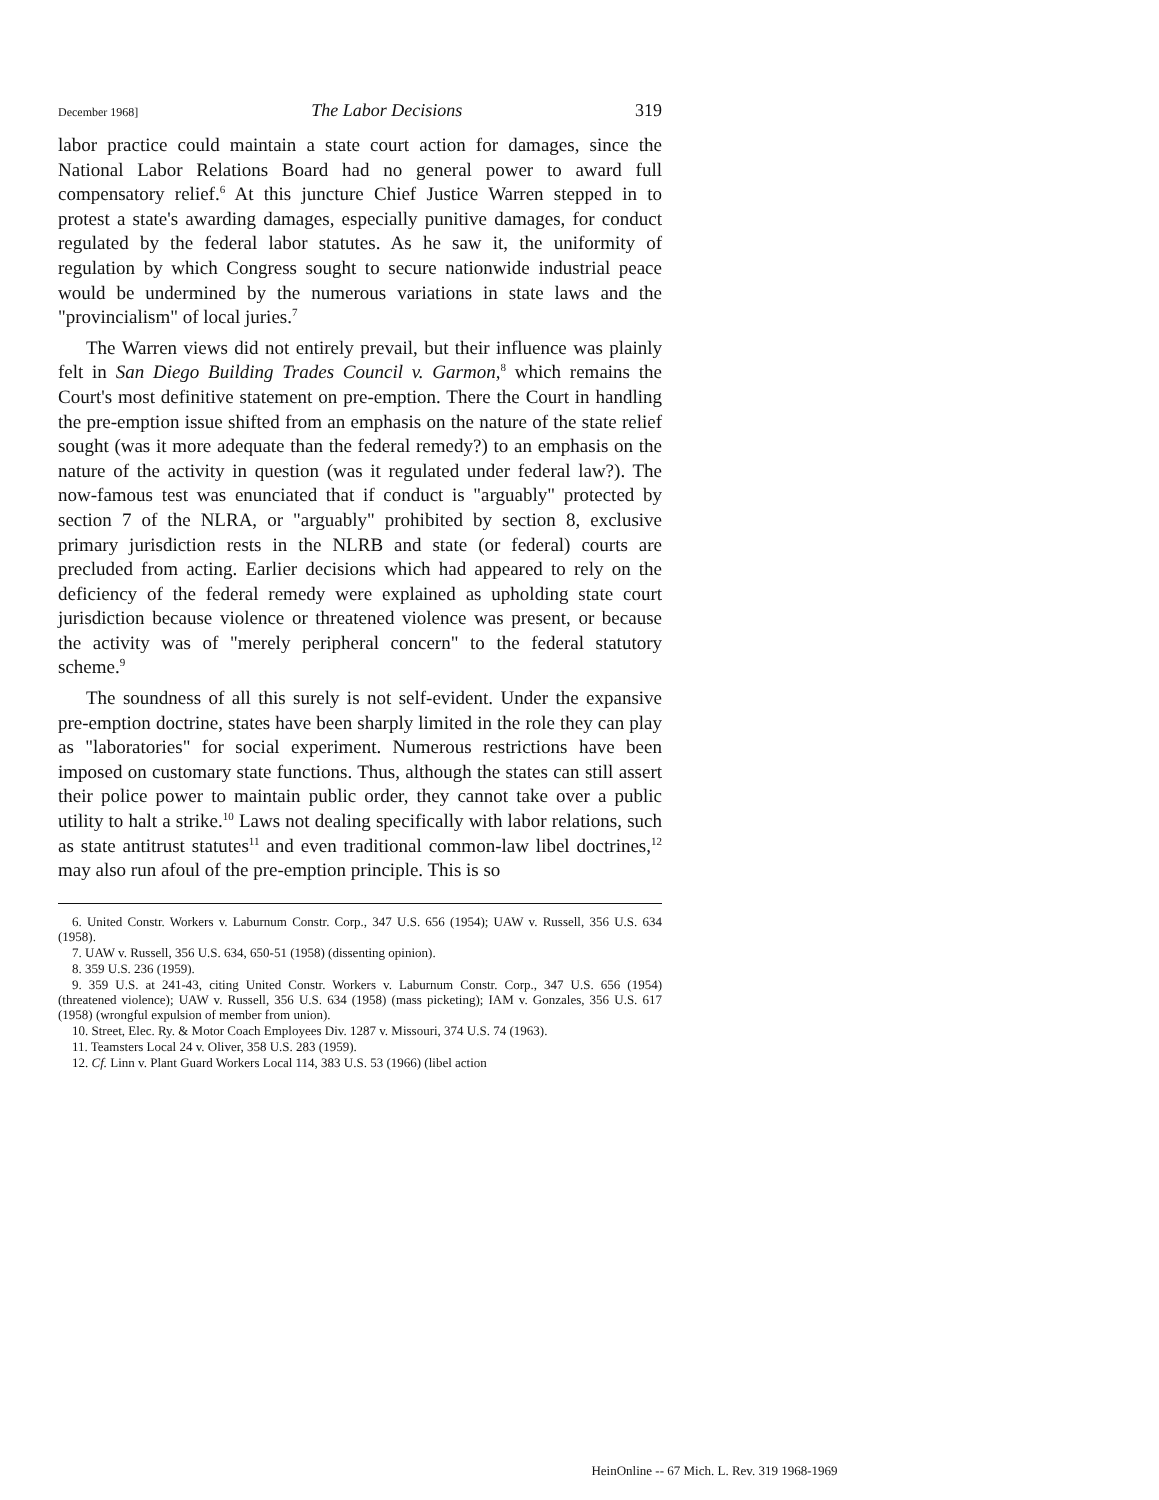December 1968] The Labor Decisions 319
labor practice could maintain a state court action for damages, since the National Labor Relations Board had no general power to award full compensatory relief.<sup>6</sup> At this juncture Chief Justice Warren stepped in to protest a state's awarding damages, especially punitive damages, for conduct regulated by the federal labor statutes. As he saw it, the uniformity of regulation by which Congress sought to secure nationwide industrial peace would be undermined by the numerous variations in state laws and the "provincialism" of local juries.<sup>7</sup>
The Warren views did not entirely prevail, but their influence was plainly felt in San Diego Building Trades Council v. Garmon,<sup>8</sup> which remains the Court's most definitive statement on pre-emption. There the Court in handling the pre-emption issue shifted from an emphasis on the nature of the state relief sought (was it more adequate than the federal remedy?) to an emphasis on the nature of the activity in question (was it regulated under federal law?). The now-famous test was enunciated that if conduct is "arguably" protected by section 7 of the NLRA, or "arguably" prohibited by section 8, exclusive primary jurisdiction rests in the NLRB and state (or federal) courts are precluded from acting. Earlier decisions which had appeared to rely on the deficiency of the federal remedy were explained as upholding state court jurisdiction because violence or threatened violence was present, or because the activity was of "merely peripheral concern" to the federal statutory scheme.<sup>9</sup>
The soundness of all this surely is not self-evident. Under the expansive pre-emption doctrine, states have been sharply limited in the role they can play as "laboratories" for social experiment. Numerous restrictions have been imposed on customary state functions. Thus, although the states can still assert their police power to maintain public order, they cannot take over a public utility to halt a strike.<sup>10</sup> Laws not dealing specifically with labor relations, such as state antitrust statutes<sup>11</sup> and even traditional common-law libel doctrines,<sup>12</sup> may also run afoul of the pre-emption principle. This is so
6. United Constr. Workers v. Laburnum Constr. Corp., 347 U.S. 656 (1954); UAW v. Russell, 356 U.S. 634 (1958).
7. UAW v. Russell, 356 U.S. 634, 650-51 (1958) (dissenting opinion).
8. 359 U.S. 236 (1959).
9. 359 U.S. at 241-43, citing United Constr. Workers v. Laburnum Constr. Corp., 347 U.S. 656 (1954) (threatened violence); UAW v. Russell, 356 U.S. 634 (1958) (mass picketing); IAM v. Gonzales, 356 U.S. 617 (1958) (wrongful expulsion of member from union).
10. Street, Elec. Ry. & Motor Coach Employees Div. 1287 v. Missouri, 374 U.S. 74 (1963).
11. Teamsters Local 24 v. Oliver, 358 U.S. 283 (1959).
12. Cf. Linn v. Plant Guard Workers Local 114, 383 U.S. 53 (1966) (libel action
HeinOnline -- 67 Mich. L. Rev. 319 1968-1969